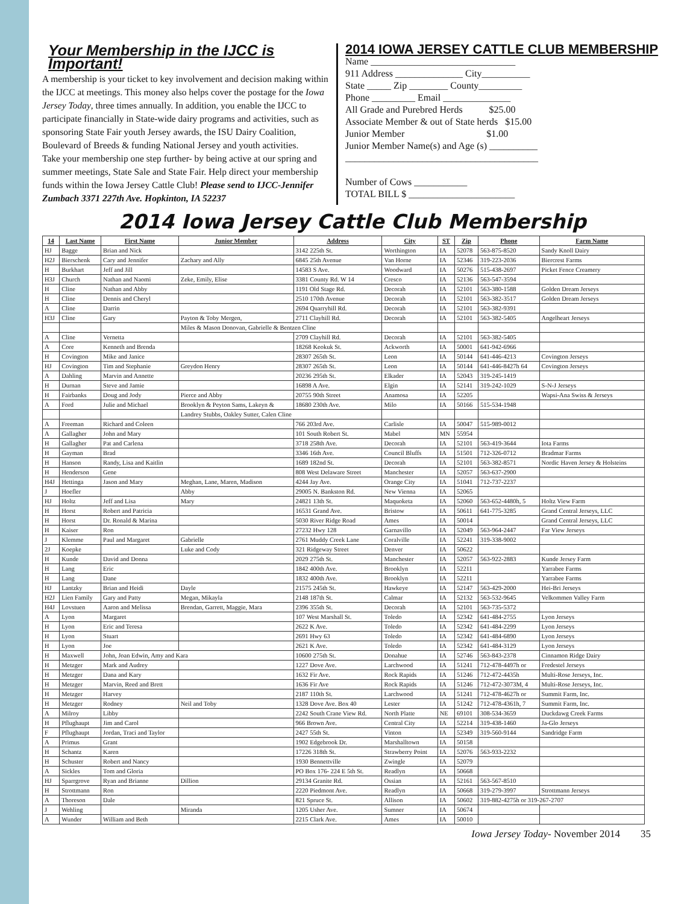Your Membership in the IJCC is Important!
A membership is your ticket to key involvement and decision making within the IJCC at meetings. This money also helps cover the postage for the Iowa Jersey Today, three times annually. In addition, you enable the IJCC to participate financially in State-wide dairy programs and activities, such as sponsoring State Fair youth Jersey awards, the ISU Dairy Coalition, Boulevard of Breeds & funding National Jersey and youth activities.
Take your membership one step further- by being active at our spring and summer meetings, State Sale and State Fair. Help direct your membership funds within the Iowa Jersey Cattle Club! Please send to IJCC-Jennifer Zumbach 3371 227th Ave. Hopkinton, IA 52237
2014 IOWA JERSEY CATTLE CLUB MEMBERSHIP
Name ______________________________
911 Address ______________ City__________
State _____ Zip ________ County_________
Phone _________ Email ______________
All Grade and Purebred Herds $25.00
Associate Member & out of State herds $15.00
Junior Member $1.00
Junior Member Name(s) and Age (s) __________
________________________________________
Number of Cows ___________
TOTAL BILL $ ______________________
2014 Iowa Jersey Cattle Club Membership
| 14 | Last Name | First Name | Junior Member | Address | City | ST | Zip | Phone | Farm Name |
| --- | --- | --- | --- | --- | --- | --- | --- | --- | --- |
| HJ | Bagge | Brian and Nick | | 3142 225th St. | Worthington | IA | 52078 | 563-875-8520 | Sandy Knoll Dairy |
| H2J | Bierschenk | Cary and Jennifer | Zachary and Ally | 6845 25th Avenue | Van Horne | IA | 52346 | 319-223-2036 | Biercrest Farms |
| H | Burkhart | Jeff and Jill | | 14583 S Ave. | Woodward | IA | 50276 | 515-438-2697 | Picket Fence Creamery |
| H3J | Church | Nathan and Naomi | Zeke, Emily, Elise | 3381 County Rd. W 14 | Cresco | IA | 52136 | 563-547-3594 | |
| H | Cline | Nathan and Abby | | 1191 Old Stage Rd. | Decorah | IA | 52101 | 563-380-1588 | Golden Dream Jerseys |
| H | Cline | Dennis and Cheryl | | 2510 170th Avenue | Decorah | IA | 52101 | 563-382-3517 | Golden Dream Jerseys |
| A | Cline | Darrin | | 2694 Quarryhill Rd. | Decorah | IA | 52101 | 563-382-9391 | |
| H3J | Cline | Gary | Payton & Toby Mergen, | 2711 Clayhill Rd. | Decorah | IA | 52101 | 563-382-5405 | Angelheart Jerseys |
| | | | Miles & Mason Donovan, Gabrielle & Bentzen Cline | | | | | | |
| A | Cline | Vernetta | | 2709 Clayhill Rd. | Decorah | IA | 52101 | 563-382-5405 | |
| A | Core | Kenneth and Brenda | | 18268 Keokuk St. | Ackworth | IA | 50001 | 641-942-6966 | |
| H | Covington | Mike and Janice | | 28307 265th St. | Leon | IA | 50144 | 641-446-4213 | Covington Jerseys |
| HJ | Covington | Tim and Stephanie | Greydon Henry | 28307 265th St. | Leon | IA | 50144 | 641-446-8427h 64 | Covington Jerseys |
| A | Dahling | Marvin and Annette | | 20236 295th St. | Elkader | IA | 52043 | 319-245-1419 | |
| H | Durnan | Steve and Jamie | | 16898 A Ave. | Elgin | IA | 52141 | 319-242-1029 | S-N-J Jerseys |
| H | Fairbanks | Doug and Jody | Pierce and Abby | 20755 90th Street | Anamosa | IA | 52205 | | Wapsi-Ana Swiss & Jerseys |
| A | Ford | Julie and Michael | Brooklyn & Peyton Sams, Lakeyn & | 18680 230th Ave. | Milo | IA | 50166 | 515-534-1948 | |
| | | | Landrey Stubbs, Oakley Sutter, Calen Cline | | | | | | |
| A | Freeman | Richard and Coleen | | 766 203rd Ave. | Carlisle | IA | 50047 | 515-989-0012 | |
| A | Gallagher | John and Mary | | 101 South Robert St. | Mabel | MN | 55954 | | |
| H | Gallagher | Pat and Carlena | | 3718 258th Ave. | Decorah | IA | 52101 | 563-419-3644 | Iota Farms |
| H | Gayman | Brad | | 3346 16th Ave. | Council Bluffs | IA | 51501 | 712-326-0712 | Bradmar Farms |
| H | Hanson | Randy, Lisa and Kaitlin | | 1689 182nd St. | Decorah | IA | 52101 | 563-382-8571 | Nordic Haven Jersey & Holsteins |
| H | Henderson | Gene | | 808 West Delaware Street | Manchester | IA | 52057 | 563-637-2900 | |
| H4J | Hettinga | Jason and Mary | Meghan, Lane, Maren, Madison | 4244 Jay Ave. | Orange City | IA | 51041 | 712-737-2237 | |
| J | Hoefler | | Abby | 29005 N. Bankston Rd. | New Vienna | IA | 52065 | | |
| HJ | Holtz | Jeff and Lisa | Mary | 24821 13th St. | Maquoketa | IA | 52060 | 563-652-4480h, 5 | Holtz View Farm |
| H | Horst | Robert and Patricia | | 16531 Grand Ave. | Bristow | IA | 50611 | 641-775-3285 | Grand Central Jerseys, LLC |
| H | Horst | Dr. Ronald & Marina | | 5030 River Ridge Road | Ames | IA | 50014 | | Grand Central Jerseys, LLC |
| H | Kaiser | Ron | | 27232 Hwy 128 | Garnavillo | IA | 52049 | 563-964-2447 | Far View Jerseys |
| J | Klemme | Paul and Margaret | Gabrielle | 2761 Muddy Creek Lane | Coralville | IA | 52241 | 319-338-9002 | |
| 2J | Koepke | | Luke and Cody | 321 Ridgeway Street | Denver | IA | 50622 | | |
| H | Kunde | David and Donna | | 2029 275th St. | Manchester | IA | 52057 | 563-922-2883 | Kunde Jersey Farm |
| H | Lang | Eric | | 1842 400th Ave. | Brooklyn | IA | 52211 | | Yarrabee Farms |
| H | Lang | Dane | | 1832 400th Ave. | Brooklyn | IA | 52211 | | Yarrabee Farms |
| HJ | Lantzky | Brian and Heidi | Dayle | 21575 245th St. | Hawkeye | IA | 52147 | 563-429-2000 | Hei-Bri Jerseys |
| H2J | Lien Family | Gary and Patty | Megan, Mikayla | 2148 187th St. | Calmar | IA | 52132 | 563-532-9645 | Velkommen Valley Farm |
| H4J | Lovstuen | Aaron and Melissa | Brendan, Garrett, Maggie, Mara | 2396 355th St. | Decorah | IA | 52101 | 563-735-5372 | |
| A | Lyon | Margaret | | 107 West Marshall St. | Toledo | IA | 52342 | 641-484-2755 | Lyon Jerseys |
| H | Lyon | Eric and Teresa | | 2622 K Ave. | Toledo | IA | 52342 | 641-484-2299 | Lyon Jerseys |
| H | Lyon | Stuart | | 2691 Hwy 63 | Toledo | IA | 52342 | 641-484-6890 | Lyon Jerseys |
| H | Lyon | Joe | | 2621 K Ave. | Toledo | IA | 52342 | 641-484-3129 | Lyon Jerseys |
| H | Maxwell | John, Joan Edwin, Amy and Kara | | 10600 275th St. | Donahue | IA | 52746 | 563-843-2378 | Cinnamon Ridge Dairy |
| H | Metzger | Mark and Audrey | | 1227 Dove Ave. | Larchwood | IA | 51241 | 712-478-4497h or | Fredestel Jerseys |
| H | Metzger | Dana and Kary | | 1632 Fir Ave. | Rock Rapids | IA | 51246 | 712-472-4435h | Multi-Rose Jerseys, Inc. |
| H | Metzger | Marvin, Reed and Brett | | 1636 Fir Ave | Rock Rapids | IA | 51246 | 712-472-3073M, 4 | Multi-Rose Jerseys, Inc. |
| H | Metzger | Harvey | | 2187 110th St. | Larchwood | IA | 51241 | 712-478-4627h or | Summit Farm, Inc. |
| H | Metzger | Rodney | Neil and Toby | 1328 Dove Ave. Box 40 | Lester | IA | 51242 | 712-478-4361h, 7 | Summit Farm, Inc. |
| A | Milroy | Libby | | 2242 South Crane View Rd. | North Platte | NE | 69101 | 308-534-3659 | Duckdawg Creek Farms |
| H | Pflughaupt | Jim and Carol | | 966 Brown Ave. | Central City | IA | 52214 | 319-438-1460 | Ja-Glo Jerseys |
| F | Pflughaupt | Jordan, Traci and Taylor | | 2427 55th St. | Vinton | IA | 52349 | 319-560-9144 | Sandridge Farm |
| A | Primus | Grant | | 1902 Edgebrook Dr. | Marshalltown | IA | 50158 | | |
| H | Schantz | Karen | | 17226 318th St. | Strawberry Point | IA | 52076 | 563-933-2232 | |
| H | Schuster | Robert and Nancy | | 1930 Bennettville | Zwingle | IA | 52079 | | |
| A | Sickles | Tom and Gloria | | PO Box 176- 224 E 5th St. | Readlyn | IA | 50668 | | |
| HJ | Sparrgrove | Ryan and Brianne | Dillion | 29134 Granite Rd. | Ossian | IA | 52161 | 563-567-8510 | |
| H | Strottmann | Ron | | 2220 Piedmont Ave. | Readlyn | IA | 50668 | 319-279-3997 | Strottmann Jerseys |
| A | Thoreson | Dale | | 821 Spruce St. | Allison | IA | 50602 | 319-882-4275h or 319-267-2707 | |
| J | Wehling | | Miranda | 1205 Usher Ave. | Sumner | IA | 50674 | | |
| A | Wunder | William and Beth | | 2215 Clark Ave. | Ames | IA | 50010 | | |
Iowa Jersey Today- November 2014 35